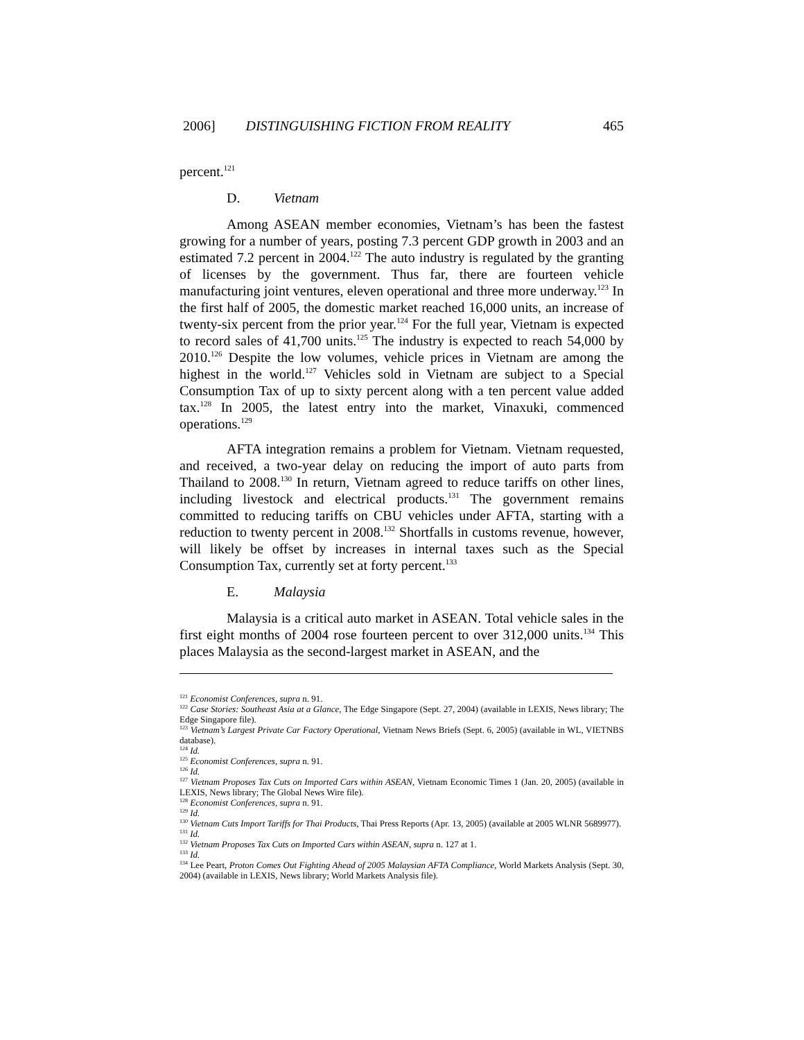2006] DISTINGUISHING FICTION FROM REALITY 465
percent.<sup>121</sup>
D. Vietnam
Among ASEAN member economies, Vietnam’s has been the fastest growing for a number of years, posting 7.3 percent GDP growth in 2003 and an estimated 7.2 percent in 2004.<sup>122</sup> The auto industry is regulated by the granting of licenses by the government. Thus far, there are fourteen vehicle manufacturing joint ventures, eleven operational and three more underway.<sup>123</sup> In the first half of 2005, the domestic market reached 16,000 units, an increase of twenty-six percent from the prior year.<sup>124</sup> For the full year, Vietnam is expected to record sales of 41,700 units.<sup>125</sup> The industry is expected to reach 54,000 by 2010.<sup>126</sup> Despite the low volumes, vehicle prices in Vietnam are among the highest in the world.<sup>127</sup> Vehicles sold in Vietnam are subject to a Special Consumption Tax of up to sixty percent along with a ten percent value added tax.<sup>128</sup> In 2005, the latest entry into the market, Vinaxuki, commenced operations.<sup>129</sup>
AFTA integration remains a problem for Vietnam. Vietnam requested, and received, a two-year delay on reducing the import of auto parts from Thailand to 2008.<sup>130</sup> In return, Vietnam agreed to reduce tariffs on other lines, including livestock and electrical products.<sup>131</sup> The government remains committed to reducing tariffs on CBU vehicles under AFTA, starting with a reduction to twenty percent in 2008.<sup>132</sup> Shortfalls in customs revenue, however, will likely be offset by increases in internal taxes such as the Special Consumption Tax, currently set at forty percent.<sup>133</sup>
E. Malaysia
Malaysia is a critical auto market in ASEAN. Total vehicle sales in the first eight months of 2004 rose fourteen percent to over 312,000 units.<sup>134</sup> This places Malaysia as the second-largest market in ASEAN, and the
<sup>121</sup> Economist Conferences, supra n. 91.
<sup>122</sup> Case Stories: Southeast Asia at a Glance, The Edge Singapore (Sept. 27, 2004) (available in LEXIS, News library; The Edge Singapore file).
<sup>123</sup> Vietnam’s Largest Private Car Factory Operational, Vietnam News Briefs (Sept. 6, 2005) (available in WL, VIETNBS database).
<sup>124</sup> Id.
<sup>125</sup> Economist Conferences, supra n. 91.
<sup>126</sup> Id.
<sup>127</sup> Vietnam Proposes Tax Cuts on Imported Cars within ASEAN, Vietnam Economic Times 1 (Jan. 20, 2005) (available in LEXIS, News library; The Global News Wire file).
<sup>128</sup> Economist Conferences, supra n. 91.
<sup>129</sup> Id.
<sup>130</sup> Vietnam Cuts Import Tariffs for Thai Products, Thai Press Reports (Apr. 13, 2005) (available at 2005 WLNR 5689977).
<sup>131</sup> Id.
<sup>132</sup> Vietnam Proposes Tax Cuts on Imported Cars within ASEAN, supra n. 127 at 1.
<sup>133</sup> Id.
<sup>134</sup> Lee Peart, Proton Comes Out Fighting Ahead of 2005 Malaysian AFTA Compliance, World Markets Analysis (Sept. 30, 2004) (available in LEXIS, News library; World Markets Analysis file).